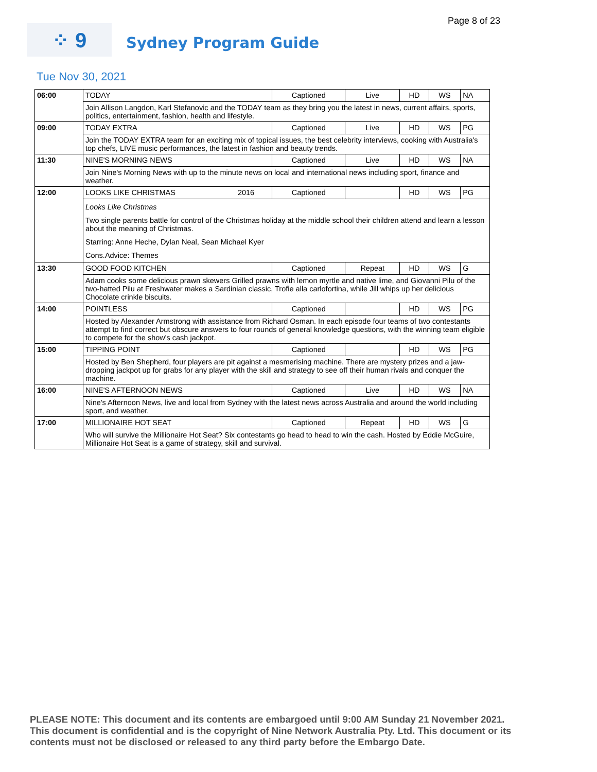Page 8 of 23
⁘ 9
Sydney Program Guide
Tue Nov 30, 2021
| 06:00 | TODAY | Captioned | Live | HD | WS | NA |
| | Join Allison Langdon, Karl Stefanovic and the TODAY team as they bring you the latest in news, current affairs, sports, politics, entertainment, fashion, health and lifestyle. | | | | | |
| 09:00 | TODAY EXTRA | Captioned | Live | HD | WS | PG |
| | Join the TODAY EXTRA team for an exciting mix of topical issues, the best celebrity interviews, cooking with Australia's top chefs, LIVE music performances, the latest in fashion and beauty trends. | | | | | |
| 11:30 | NINE'S MORNING NEWS | Captioned | Live | HD | WS | NA |
| | Join Nine's Morning News with up to the minute news on local and international news including sport, finance and weather. | | | | | |
| 12:00 | LOOKS LIKE CHRISTMAS 2016 | Captioned | | HD | WS | PG |
| | Looks Like Christmas Two single parents battle for control of the Christmas holiday at the middle school their children attend and learn a lesson about the meaning of Christmas. Starring: Anne Heche, Dylan Neal, Sean Michael Kyer Cons.Advice: Themes | | | | | |
| 13:30 | GOOD FOOD KITCHEN | Captioned | Repeat | HD | WS | G |
| | Adam cooks some delicious prawn skewers Grilled prawns with lemon myrtle and native lime, and Giovanni Pilu of the two-hatted Pilu at Freshwater makes a Sardinian classic, Trofie alla carlofortina, while Jill whips up her delicious Chocolate crinkle biscuits. | | | | | |
| 14:00 | POINTLESS | Captioned | | HD | WS | PG |
| | Hosted by Alexander Armstrong with assistance from Richard Osman. In each episode four teams of two contestants attempt to find correct but obscure answers to four rounds of general knowledge questions, with the winning team eligible to compete for the show's cash jackpot. | | | | | |
| 15:00 | TIPPING POINT | Captioned | | HD | WS | PG |
| | Hosted by Ben Shepherd, four players are pit against a mesmerising machine. There are mystery prizes and a jaw-dropping jackpot up for grabs for any player with the skill and strategy to see off their human rivals and conquer the machine. | | | | | |
| 16:00 | NINE'S AFTERNOON NEWS | Captioned | Live | HD | WS | NA |
| | Nine's Afternoon News, live and local from Sydney with the latest news across Australia and around the world including sport, and weather. | | | | | |
| 17:00 | MILLIONAIRE HOT SEAT | Captioned | Repeat | HD | WS | G |
| | Who will survive the Millionaire Hot Seat? Six contestants go head to head to win the cash. Hosted by Eddie McGuire, Millionaire Hot Seat is a game of strategy, skill and survival. | | | | | |
PLEASE NOTE: This document and its contents are embargoed until 9:00 AM Sunday 21 November 2021. This document is confidential and is the copyright of Nine Network Australia Pty. Ltd. This document or its contents must not be disclosed or released to any third party before the Embargo Date.